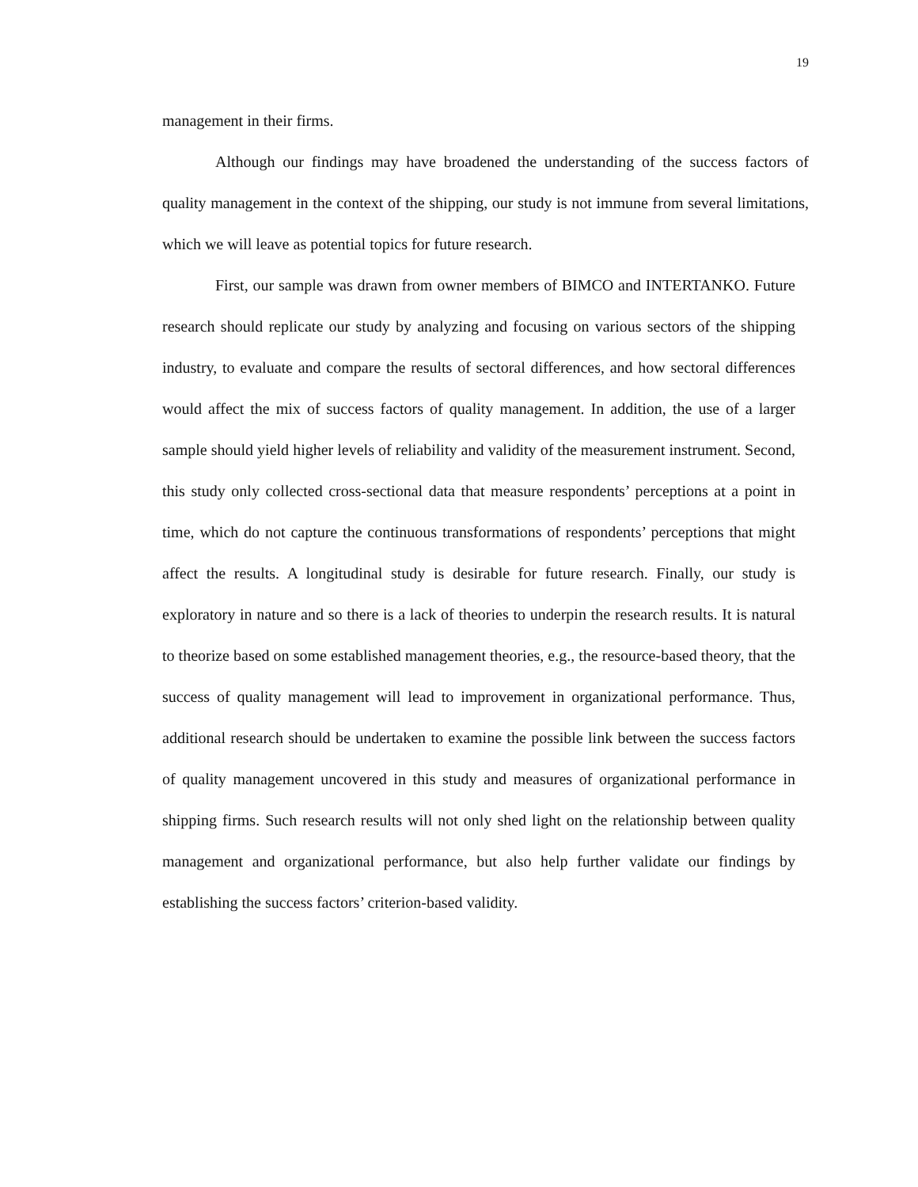19
management in their firms.
Although our findings may have broadened the understanding of the success factors of quality management in the context of the shipping, our study is not immune from several limitations, which we will leave as potential topics for future research.
First, our sample was drawn from owner members of BIMCO and INTERTANKO. Future research should replicate our study by analyzing and focusing on various sectors of the shipping industry, to evaluate and compare the results of sectoral differences, and how sectoral differences would affect the mix of success factors of quality management. In addition, the use of a larger sample should yield higher levels of reliability and validity of the measurement instrument. Second, this study only collected cross-sectional data that measure respondents’ perceptions at a point in time, which do not capture the continuous transformations of respondents’ perceptions that might affect the results. A longitudinal study is desirable for future research. Finally, our study is exploratory in nature and so there is a lack of theories to underpin the research results. It is natural to theorize based on some established management theories, e.g., the resource-based theory, that the success of quality management will lead to improvement in organizational performance. Thus, additional research should be undertaken to examine the possible link between the success factors of quality management uncovered in this study and measures of organizational performance in shipping firms. Such research results will not only shed light on the relationship between quality management and organizational performance, but also help further validate our findings by establishing the success factors’ criterion-based validity.